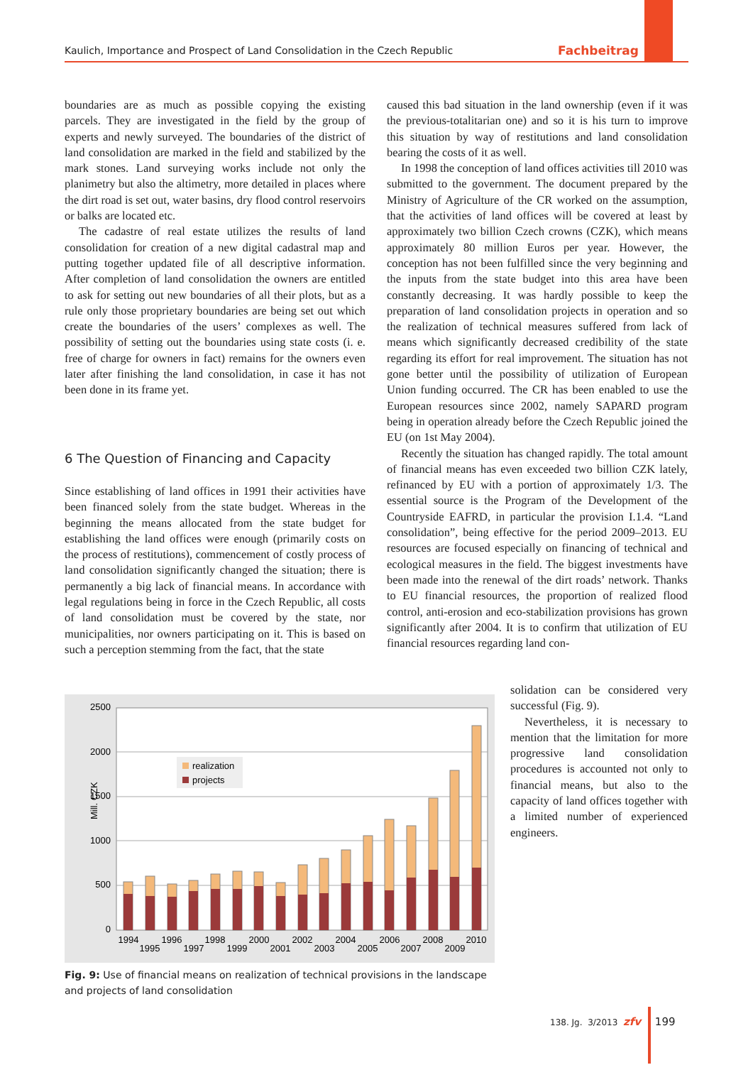Kaulich, Importance and Prospect of Land Consolidation in the Czech Republic Fachbeitrag
boundaries are as much as possible copying the existing parcels. They are investigated in the field by the group of experts and newly surveyed. The boundaries of the district of land consolidation are marked in the field and stabilized by the mark stones. Land surveying works include not only the planimetry but also the altimetry, more detailed in places where the dirt road is set out, water basins, dry flood control reservoirs or balks are located etc.
The cadastre of real estate utilizes the results of land consolidation for creation of a new digital cadastral map and putting together updated file of all descriptive information. After completion of land consolidation the owners are entitled to ask for setting out new boundaries of all their plots, but as a rule only those proprietary boundaries are being set out which create the boundaries of the users’ complexes as well. The possibility of setting out the boundaries using state costs (i. e. free of charge for owners in fact) remains for the owners even later after finishing the land consolidation, in case it has not been done in its frame yet.
6 The Question of Financing and Capacity
Since establishing of land offices in 1991 their activities have been financed solely from the state budget. Whereas in the beginning the means allocated from the state budget for establishing the land offices were enough (primarily costs on the process of restitutions), commencement of costly process of land consolidation significantly changed the situation; there is permanently a big lack of financial means. In accordance with legal regulations being in force in the Czech Republic, all costs of land consolidation must be covered by the state, nor municipalities, nor owners participating on it. This is based on such a perception stemming from the fact, that the state
caused this bad situation in the land ownership (even if it was the previous-totalitarian one) and so it is his turn to improve this situation by way of restitutions and land consolidation bearing the costs of it as well.
In 1998 the conception of land offices activities till 2010 was submitted to the government. The document prepared by the Ministry of Agriculture of the CR worked on the assumption, that the activities of land offices will be covered at least by approximately two billion Czech crowns (CZK), which means approximately 80 million Euros per year. However, the conception has not been fulfilled since the very beginning and the inputs from the state budget into this area have been constantly decreasing. It was hardly possible to keep the preparation of land consolidation projects in operation and so the realization of technical measures suffered from lack of means which significantly decreased credibility of the state regarding its effort for real improvement. The situation has not gone better until the possibility of utilization of European Union funding occurred. The CR has been enabled to use the European resources since 2002, namely SAPARD program being in operation already before the Czech Republic joined the EU (on 1st May 2004).
Recently the situation has changed rapidly. The total amount of financial means has even exceeded two billion CZK lately, refinanced by EU with a portion of approximately 1/3. The essential source is the Program of the Development of the Countryside EAFRD, in particular the provision I.1.4. “Land consolidation”, being effective for the period 2009–2013. EU resources are focused especially on financing of technical and ecological measures in the field. The biggest investments have been made into the renewal of the dirt roads’ network. Thanks to EU financial resources, the proportion of realized flood control, anti-erosion and eco-stabilization provisions has grown significantly after 2004. It is to confirm that utilization of EU financial resources regarding land con-
solidation can be considered very successful (Fig. 9).
Nevertheless, it is necessary to mention that the limitation for more progressive land consolidation procedures is accounted not only to financial means, but also to the capacity of land offices together with a limited number of experienced engineers.
2500
2000
1500
1000
500
0
Mill. CZK
realization
projects
1994
1995
1996
1997
1998
1999
2000
2001
2002
2003
2004
2005
2006
2007
2008
2009
2010
Fig. 9: Use of financial means on realization of technical provisions in the landscape and projects of land consolidation
138. Jg. 3/2013 zfv 199